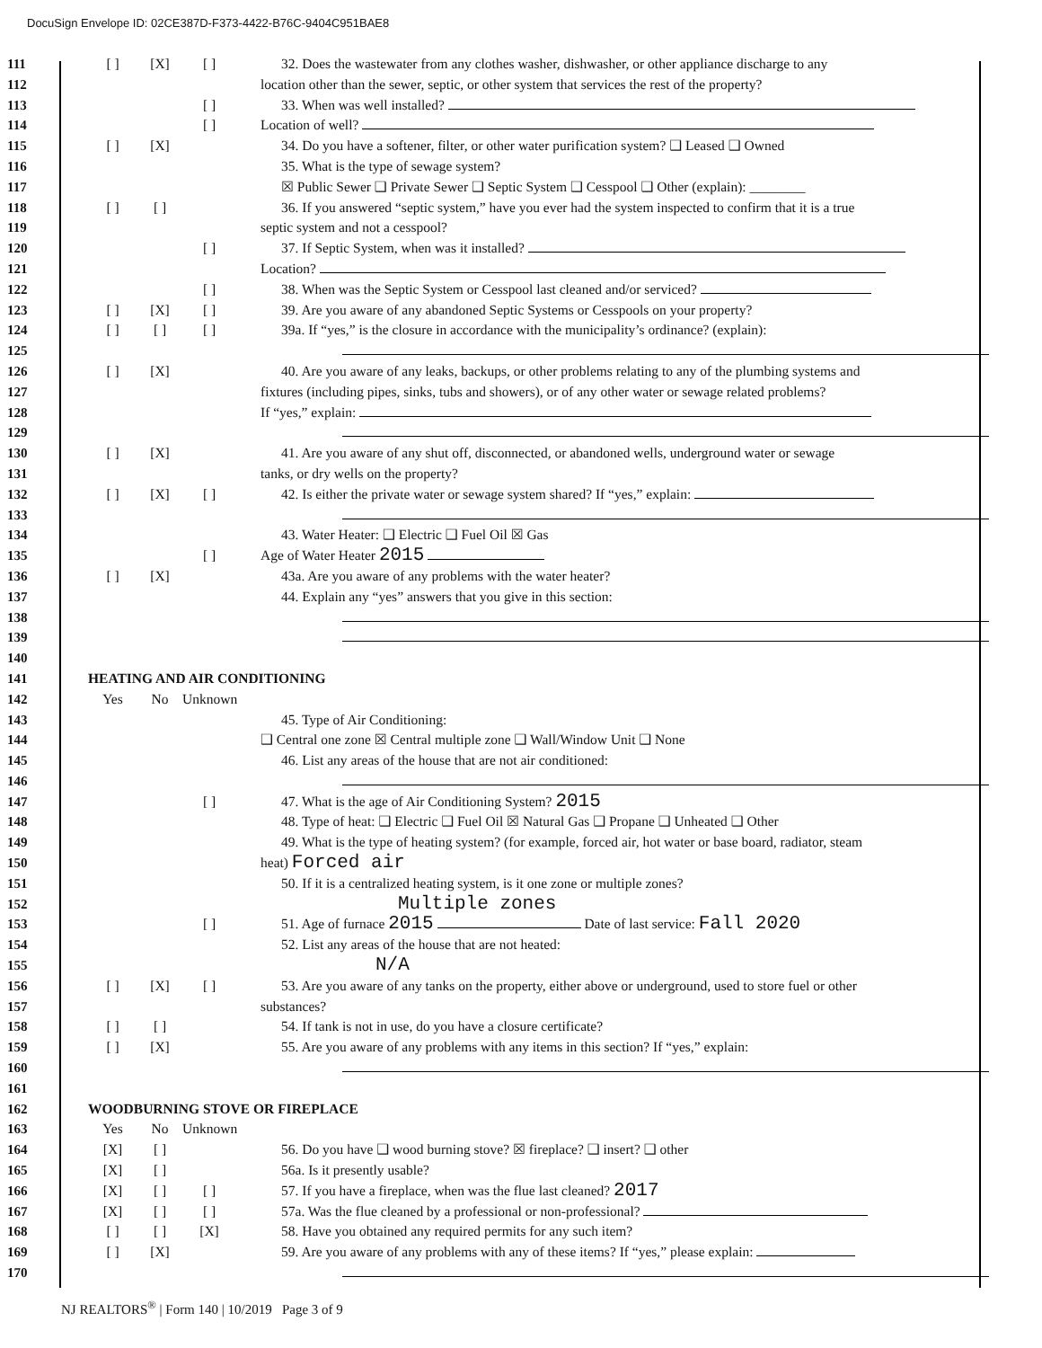DocuSign Envelope ID: 02CE387D-F373-4422-B76C-9404C951BAE8
111 [ ] [X] [ ] 32. Does the wastewater from any clothes washer, dishwasher, or other appliance discharge to any
112 location other than the sewer, septic, or other system that services the rest of the property?
113 [ ] 33. When was well installed?
114 [ ] Location of well?
115 [ ] [X] 34. Do you have a softener, filter, or other water purification system? ❑ Leased ❑ Owned
116 35. What is the type of sewage system?
117 ☒ Public Sewer ❑ Private Sewer ❑ Septic System ❑ Cesspool ❑ Other (explain): ________
118 [ ] [ ] 36. If you answered “septic system,” have you ever had the system inspected to confirm that it is a true
119 septic system and not a cesspool?
120 [ ] 37. If Septic System, when was it installed?
121 Location?
122 [ ] 38. When was the Septic System or Cesspool last cleaned and/or serviced?
123 [ ] [X] [ ] 39. Are you aware of any abandoned Septic Systems or Cesspools on your property?
124 [ ] [ ] [ ] 39a. If “yes,” is the closure in accordance with the municipality’s ordinance? (explain):
125
126 [ ] [X] 40. Are you aware of any leaks, backups, or other problems relating to any of the plumbing systems and
127 fixtures (including pipes, sinks, tubs and showers), or of any other water or sewage related problems?
128 If “yes,” explain:
129
130 [ ] [X] 41. Are you aware of any shut off, disconnected, or abandoned wells, underground water or sewage
131 tanks, or dry wells on the property?
132 [ ] [X] [ ] 42. Is either the private water or sewage system shared? If “yes,” explain:
133
134 43. Water Heater: ❑ Electric ❑ Fuel Oil ☒ Gas
135 [ ] Age of Water Heater 2015
136 [ ] [X] 43a. Are you aware of any problems with the water heater?
137 44. Explain any “yes” answers that you give in this section:
138
139
140
141 HEATING AND AIR CONDITIONING
142 Yes No Unknown
143 45. Type of Air Conditioning:
144 ❑ Central one zone ☒ Central multiple zone ❑ Wall/Window Unit ❑ None
145 46. List any areas of the house that are not air conditioned:
146
147 [ ] 47. What is the age of Air Conditioning System? 2015
148 48. Type of heat: ❑ Electric ❑ Fuel Oil ☒ Natural Gas ❑ Propane ❑ Unheated ❑ Other
149 49. What is the type of heating system? (for example, forced air, hot water or base board, radiator, steam
150 heat) Forced air
151 50. If it is a centralized heating system, is it one zone or multiple zones?
152 Multiple zones
153 [ ] 51. Age of furnace 2015 Date of last service: Fall 2020
154 52. List any areas of the house that are not heated:
155 N/A
156 [ ] [X] [ ] 53. Are you aware of any tanks on the property, either above or underground, used to store fuel or other
157 substances?
158 [ ] [ ] 54. If tank is not in use, do you have a closure certificate?
159 [ ] [X] 55. Are you aware of any problems with any items in this section? If “yes,” explain:
160
161
162 WOODBURNING STOVE OR FIREPLACE
163 Yes No Unknown
164 [X] [ ] 56. Do you have ❑ wood burning stove? ☒ fireplace? ❑ insert? ❑ other
165 [X] [ ] 56a. Is it presently usable?
166 [X] [ ] [ ] 57. If you have a fireplace, when was the flue last cleaned? 2017
167 [X] [ ] [ ] 57a. Was the flue cleaned by a professional or non-professional?
168 [ ] [ ] [X] 58. Have you obtained any required permits for any such item?
169 [ ] [X] 59. Are you aware of any problems with any of these items? If “yes,” please explain:
170
NJ REALTORS<sup>®</sup> | Form 140 | 10/2019 Page 3 of 9